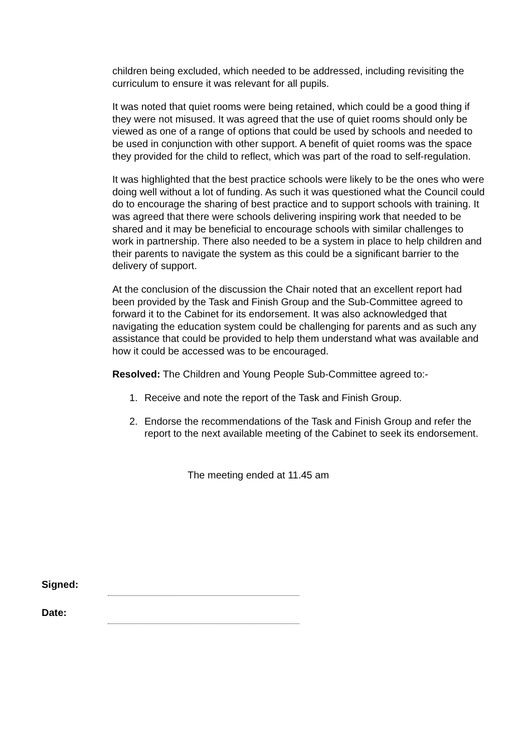children being excluded, which needed to be addressed, including revisiting the curriculum to ensure it was relevant for all pupils.
It was noted that quiet rooms were being retained, which could be a good thing if they were not misused. It was agreed that the use of quiet rooms should only be viewed as one of a range of options that could be used by schools and needed to be used in conjunction with other support. A benefit of quiet rooms was the space they provided for the child to reflect, which was part of the road to self-regulation.
It was highlighted that the best practice schools were likely to be the ones who were doing well without a lot of funding. As such it was questioned what the Council could do to encourage the sharing of best practice and to support schools with training. It was agreed that there were schools delivering inspiring work that needed to be shared and it may be beneficial to encourage schools with similar challenges to work in partnership. There also needed to be a system in place to help children and their parents to navigate the system as this could be a significant barrier to the delivery of support.
At the conclusion of the discussion the Chair noted that an excellent report had been provided by the Task and Finish Group and the Sub-Committee agreed to forward it to the Cabinet for its endorsement. It was also acknowledged that navigating the education system could be challenging for parents and as such any assistance that could be provided to help them understand what was available and how it could be accessed was to be encouraged.
Resolved: The Children and Young People Sub-Committee agreed to:-
1. Receive and note the report of the Task and Finish Group.
2. Endorse the recommendations of the Task and Finish Group and refer the report to the next available meeting of the Cabinet to seek its endorsement.
The meeting ended at 11.45 am
Signed:
Date: